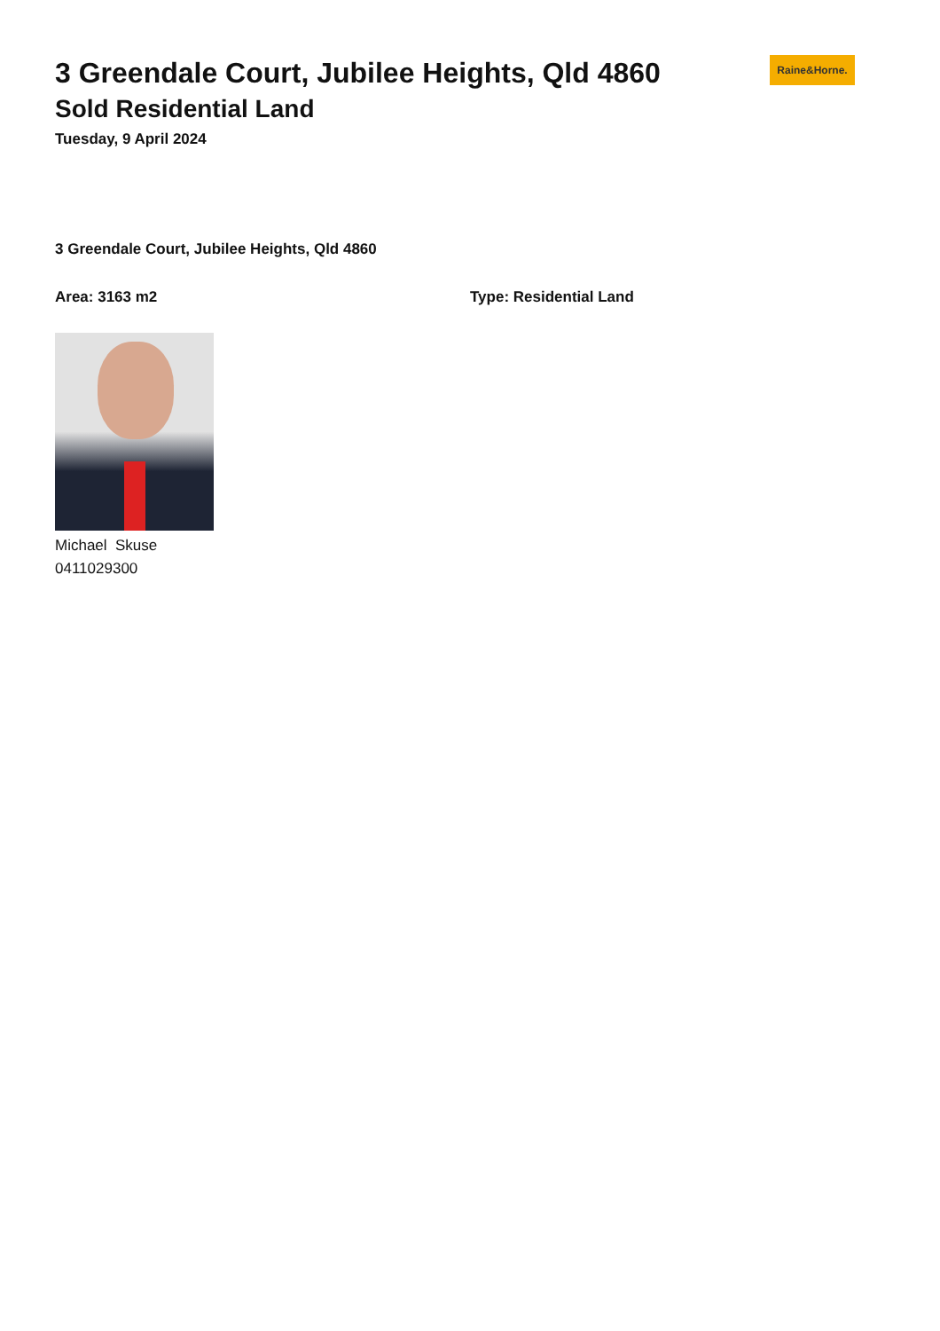3 Greendale Court, Jubilee Heights, Qld 4860
Sold Residential Land
Tuesday, 9 April 2024
Raine&Horne.
3 Greendale Court, Jubilee Heights, Qld 4860
Area: 3163 m2 Type: Residential Land
Michael Skuse
0411029300